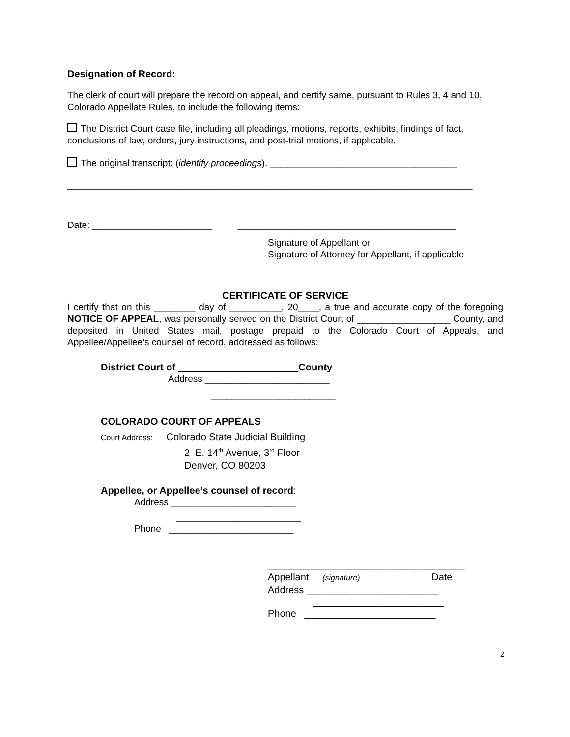Designation of Record:
The clerk of court will prepare the record on appeal, and certify same, pursuant to Rules 3, 4 and 10, Colorado Appellate Rules, to include the following items:
The District Court case file, including all pleadings, motions, reports, exhibits, findings of fact, conclusions of law, orders, jury instructions, and post-trial motions, if applicable.
The original transcript: (identify proceedings). ____________________________________
______________________________________________________________________________
Date: _______________________ __________________________________________
Signature of Appellant or
Signature of Attorney for Appellant, if applicable
CERTIFICATE OF SERVICE
I certify that on this ________ day of __________, 20____, a true and accurate copy of the foregoing NOTICE OF APPEAL, was personally served on the District Court of __________________ County, and deposited in United States mail, postage prepaid to the Colorado Court of Appeals, and Appellee/Appellee’s counsel of record, addressed as follows:
District Court of County
Address ________________________
________________________
COLORADO COURT OF APPEALS
Court Address: Colorado State Judicial Building
2 E. 14<sup>th</sup> Avenue, 3<sup>rd</sup> Floor
Denver, CO 80203
Appellee, or Appellee’s counsel of record:
Address ________________________
________________________
Phone ________________________
____________________________________
Appellant (signature) Date
Address ________________________
________________________
Phone ________________________
2